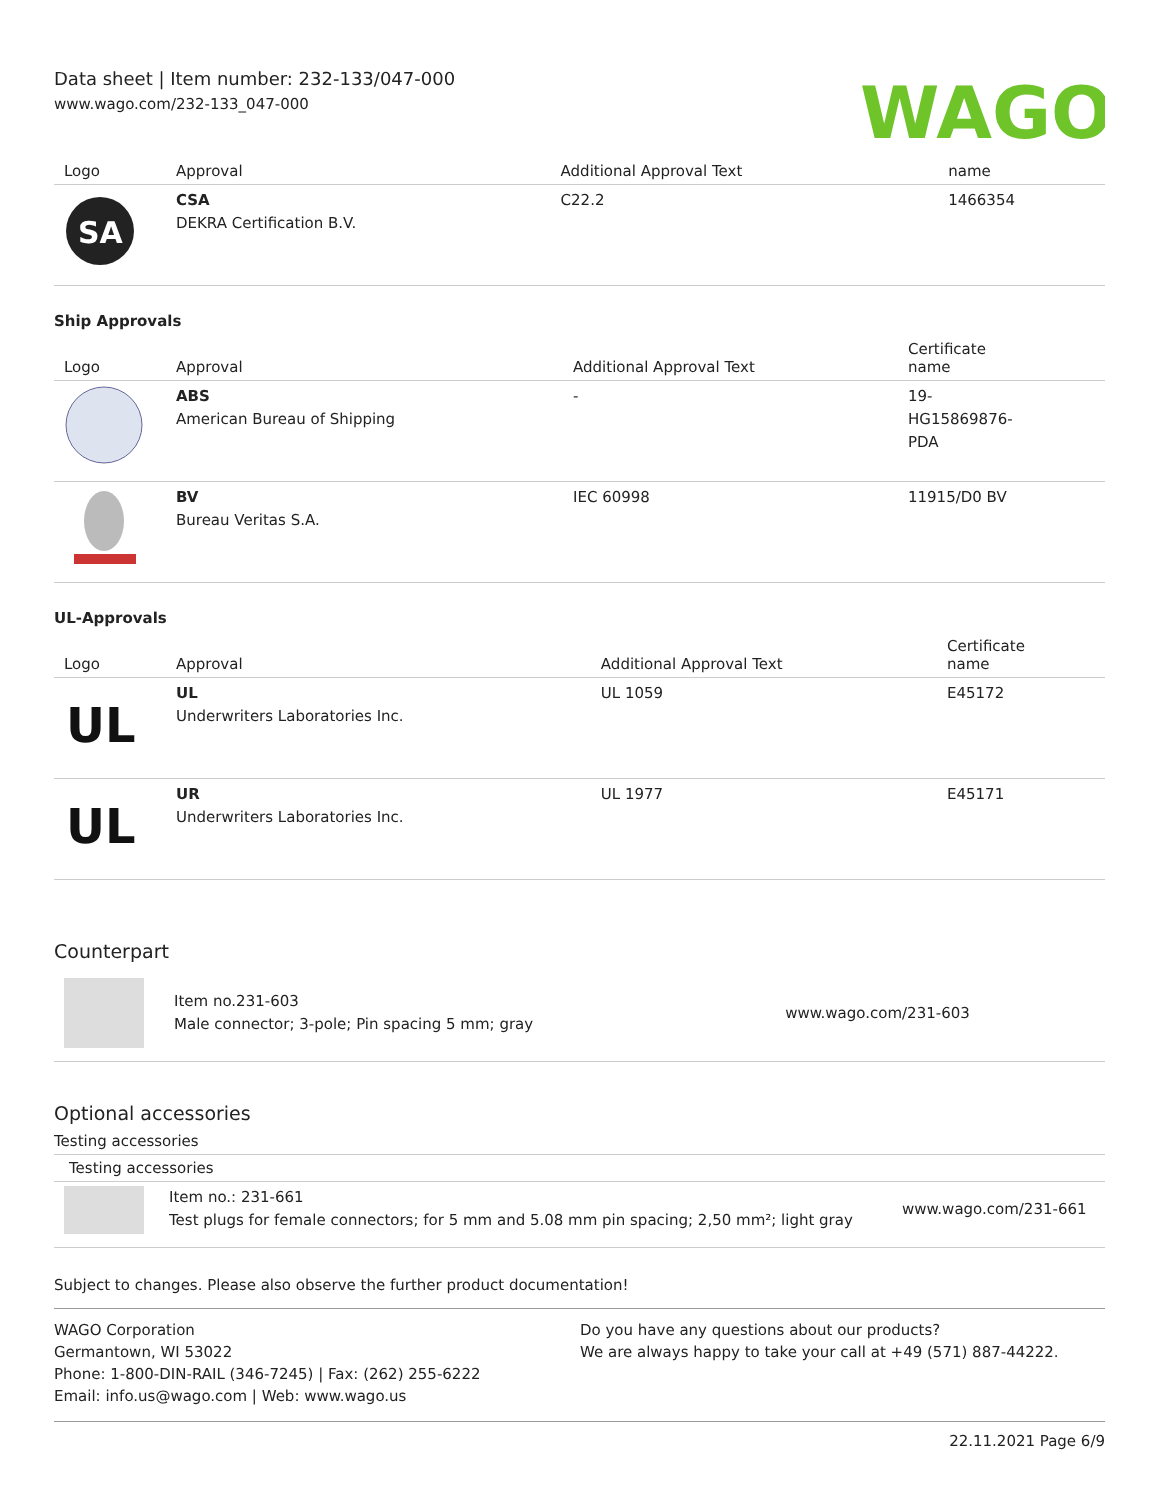Data sheet | Item number: 232-133/047-000
www.wago.com/232-133_047-000
WAGO
| Logo | Approval | Additional Approval Text | name |
| --- | --- | --- | --- |
| SA | CSA DEKRA Certification B.V. | C22.2 | 1466354 |
Ship Approvals
| Logo | Approval | Additional Approval Text | Certificate name |
| --- | --- | --- | --- |
| | ABS American Bureau of Shipping | - | 19- HG15869876- PDA |
| | BV Bureau Veritas S.A. | IEC 60998 | 11915/D0 BV |
UL-Approvals
| Logo | Approval | Additional Approval Text | Certificate name |
| --- | --- | --- | --- |
| UL | UL Underwriters Laboratories Inc. | UL 1059 | E45172 |
| UL | UR Underwriters Laboratories Inc. | UL 1977 | E45171 |
Counterpart
| | Item no.231-603 Male connector; 3-pole; Pin spacing 5 mm; gray | www.wago.com/231-603 |
Optional accessories
Testing accessories
Testing accessories
| | Item no.: 231-661 Test plugs for female connectors; for 5 mm and 5.08 mm pin spacing; 2,50 mm²; light gray | www.wago.com/231-661 |
Subject to changes. Please also observe the further product documentation!
WAGO Corporation
Germantown, WI 53022
Phone: 1-800-DIN-RAIL (346-7245) | Fax: (262) 255-6222
Email: info.us@wago.com | Web: www.wago.us
Do you have any questions about our products?
We are always happy to take your call at +49 (571) 887-44222.
22.11.2021 Page 6/9